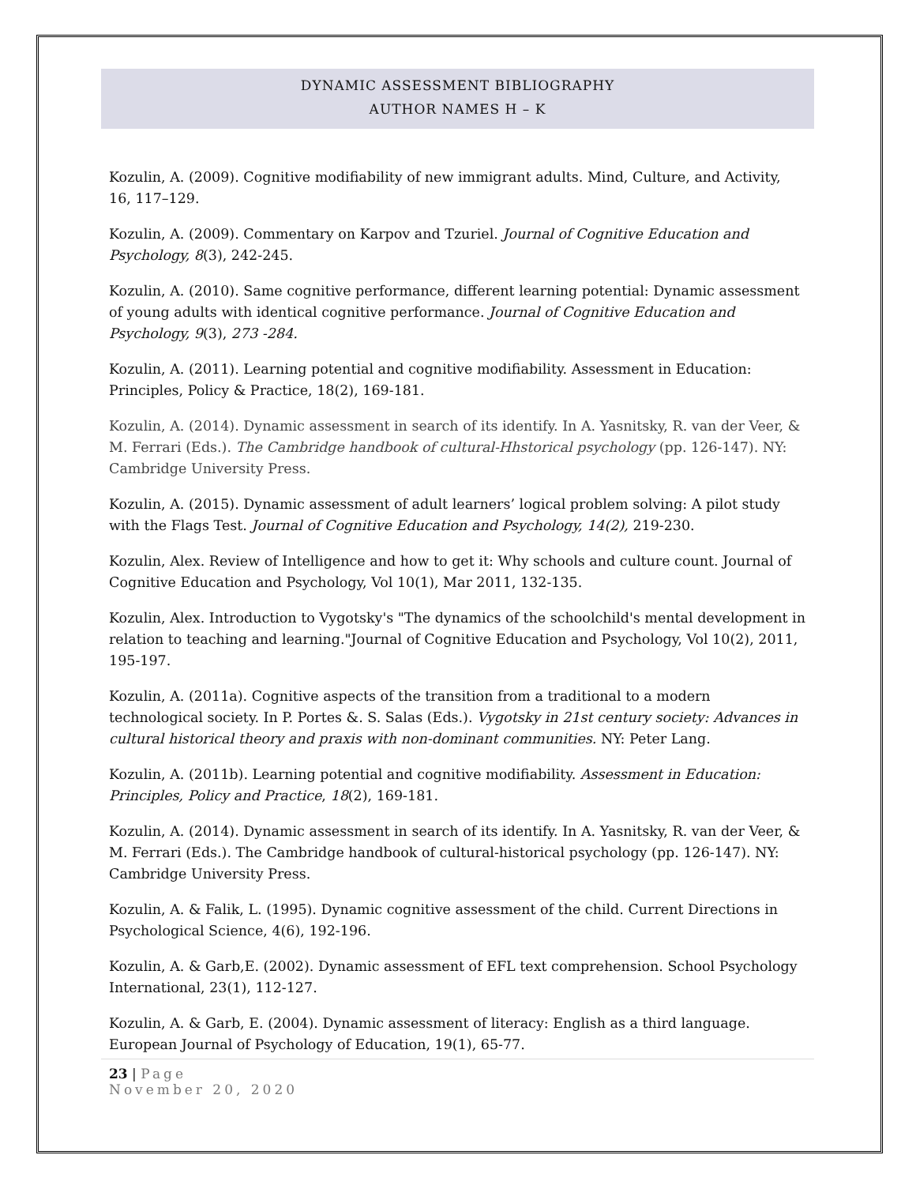DYNAMIC ASSESSMENT BIBLIOGRAPHY
AUTHOR NAMES H – K
Kozulin, A. (2009). Cognitive modifiability of new immigrant adults. Mind, Culture, and Activity, 16, 117–129.
Kozulin, A. (2009). Commentary on Karpov and Tzuriel. Journal of Cognitive Education and Psychology, 8(3), 242-245.
Kozulin, A. (2010). Same cognitive performance, different learning potential: Dynamic assessment of young adults with identical cognitive performance. Journal of Cognitive Education and Psychology, 9(3), 273 -284.
Kozulin, A. (2011). Learning potential and cognitive modifiability. Assessment in Education: Principles, Policy & Practice, 18(2), 169-181.
Kozulin, A. (2014). Dynamic assessment in search of its identify. In A. Yasnitsky, R. van der Veer, & M. Ferrari (Eds.). The Cambridge handbook of cultural-Hhstorical psychology (pp. 126-147). NY: Cambridge University Press.
Kozulin, A. (2015). Dynamic assessment of adult learners’ logical problem solving: A pilot study with the Flags Test. Journal of Cognitive Education and Psychology, 14(2), 219-230.
Kozulin, Alex. Review of Intelligence and how to get it: Why schools and culture count. Journal of Cognitive Education and Psychology, Vol 10(1), Mar 2011, 132-135.
Kozulin, Alex. Introduction to Vygotsky's "The dynamics of the schoolchild's mental development in relation to teaching and learning."Journal of Cognitive Education and Psychology, Vol 10(2), 2011, 195-197.
Kozulin, A. (2011a). Cognitive aspects of the transition from a traditional to a modern technological society. In P. Portes &. S. Salas (Eds.). Vygotsky in 21st century society: Advances in cultural historical theory and praxis with non-dominant communities. NY: Peter Lang.
Kozulin, A. (2011b). Learning potential and cognitive modifiability. Assessment in Education: Principles, Policy and Practice, 18(2), 169-181.
Kozulin, A. (2014). Dynamic assessment in search of its identify. In A. Yasnitsky, R. van der Veer, & M. Ferrari (Eds.). The Cambridge handbook of cultural-historical psychology (pp. 126-147). NY: Cambridge University Press.
Kozulin, A. & Falik, L. (1995). Dynamic cognitive assessment of the child. Current Directions in Psychological Science, 4(6), 192-196.
Kozulin, A. & Garb,E. (2002). Dynamic assessment of EFL text comprehension. School Psychology International, 23(1), 112-127.
Kozulin, A. & Garb, E. (2004). Dynamic assessment of literacy: English as a third language. European Journal of Psychology of Education, 19(1), 65-77.
23 | Page
November 20, 2020